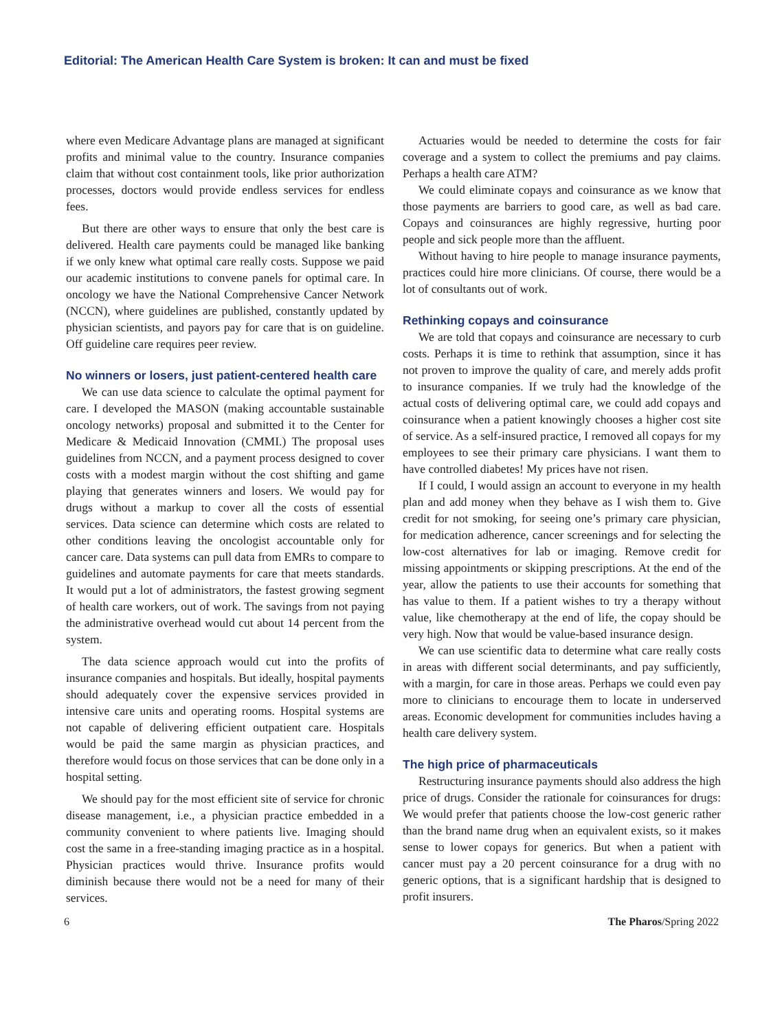Editorial: The American Health Care System is broken: It can and must be fixed
where even Medicare Advantage plans are managed at significant profits and minimal value to the country. Insurance companies claim that without cost containment tools, like prior authorization processes, doctors would provide endless services for endless fees.
But there are other ways to ensure that only the best care is delivered. Health care payments could be managed like banking if we only knew what optimal care really costs. Suppose we paid our academic institutions to convene panels for optimal care. In oncology we have the National Comprehensive Cancer Network (NCCN), where guidelines are published, constantly updated by physician scientists, and payors pay for care that is on guideline. Off guideline care requires peer review.
No winners or losers, just patient-centered health care
We can use data science to calculate the optimal payment for care. I developed the MASON (making accountable sustainable oncology networks) proposal and submitted it to the Center for Medicare & Medicaid Innovation (CMMI.) The proposal uses guidelines from NCCN, and a payment process designed to cover costs with a modest margin without the cost shifting and game playing that generates winners and losers. We would pay for drugs without a markup to cover all the costs of essential services. Data science can determine which costs are related to other conditions leaving the oncologist accountable only for cancer care. Data systems can pull data from EMRs to compare to guidelines and automate payments for care that meets standards. It would put a lot of administrators, the fastest growing segment of health care workers, out of work. The savings from not paying the administrative overhead would cut about 14 percent from the system.
The data science approach would cut into the profits of insurance companies and hospitals. But ideally, hospital payments should adequately cover the expensive services provided in intensive care units and operating rooms. Hospital systems are not capable of delivering efficient outpatient care. Hospitals would be paid the same margin as physician practices, and therefore would focus on those services that can be done only in a hospital setting.
We should pay for the most efficient site of service for chronic disease management, i.e., a physician practice embedded in a community convenient to where patients live. Imaging should cost the same in a free-standing imaging practice as in a hospital. Physician practices would thrive. Insurance profits would diminish because there would not be a need for many of their services.
Actuaries would be needed to determine the costs for fair coverage and a system to collect the premiums and pay claims. Perhaps a health care ATM?
We could eliminate copays and coinsurance as we know that those payments are barriers to good care, as well as bad care. Copays and coinsurances are highly regressive, hurting poor people and sick people more than the affluent.
Without having to hire people to manage insurance payments, practices could hire more clinicians. Of course, there would be a lot of consultants out of work.
Rethinking copays and coinsurance
We are told that copays and coinsurance are necessary to curb costs. Perhaps it is time to rethink that assumption, since it has not proven to improve the quality of care, and merely adds profit to insurance companies. If we truly had the knowledge of the actual costs of delivering optimal care, we could add copays and coinsurance when a patient knowingly chooses a higher cost site of service. As a self-insured practice, I removed all copays for my employees to see their primary care physicians. I want them to have controlled diabetes! My prices have not risen.
If I could, I would assign an account to everyone in my health plan and add money when they behave as I wish them to. Give credit for not smoking, for seeing one’s primary care physician, for medication adherence, cancer screenings and for selecting the low-cost alternatives for lab or imaging. Remove credit for missing appointments or skipping prescriptions. At the end of the year, allow the patients to use their accounts for something that has value to them. If a patient wishes to try a therapy without value, like chemotherapy at the end of life, the copay should be very high. Now that would be value-based insurance design.
We can use scientific data to determine what care really costs in areas with different social determinants, and pay sufficiently, with a margin, for care in those areas. Perhaps we could even pay more to clinicians to encourage them to locate in underserved areas. Economic development for communities includes having a health care delivery system.
The high price of pharmaceuticals
Restructuring insurance payments should also address the high price of drugs. Consider the rationale for coinsurances for drugs: We would prefer that patients choose the low-cost generic rather than the brand name drug when an equivalent exists, so it makes sense to lower copays for generics. But when a patient with cancer must pay a 20 percent coinsurance for a drug with no generic options, that is a significant hardship that is designed to profit insurers.
6 The Pharos/Spring 2022